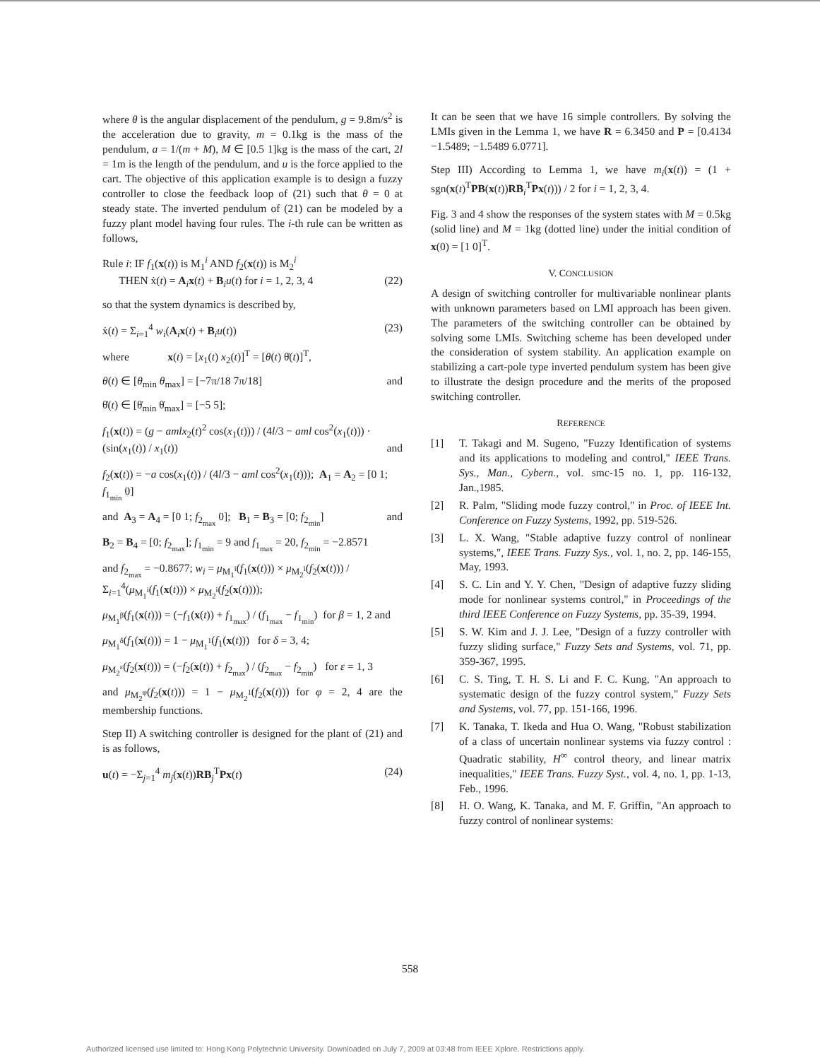where θ is the angular displacement of the pendulum, g = 9.8m/s<sup>2</sup> is the acceleration due to gravity, m = 0.1kg is the mass of the pendulum, a = 1/(m + M), M ∈ [0.5 1]kg is the mass of the cart, 2l = 1m is the length of the pendulum, and u is the force applied to the cart. The objective of this application example is to design a fuzzy controller to close the feedback loop of (21) such that θ = 0 at steady state. The inverted pendulum of (21) can be modeled by a fuzzy plant model having four rules. The i-th rule can be written as follows,
Rule i: IF f<sub>1</sub>(x(t)) is M<sub>1</sub><sup>i</sup> AND f<sub>2</sub>(x(t)) is M<sub>2</sub><sup>i</sup>
THEN ẋ(t) = A<sub>i</sub>x(t) + B<sub>i</sub>u(t) for i = 1, 2, 3, 4 (22)
so that the system dynamics is described by,
ẋ(t) = Σ<sub>i=1</sub><sup>4</sup> w<sub>i</sub>(A<sub>i</sub>x(t) + B<sub>i</sub>u(t)) (23)
where x(t) = [x<sub>1</sub>(t) x<sub>2</sub>(t)]<sup>T</sup> = [θ(t) θ̇(t)]<sup>T</sup>,
θ(t) ∈ [θ<sub>min</sub> θ<sub>max</sub>] = [−7π/18 7π/18] and
θ̇(t) ∈ [θ̇<sub>min</sub> θ̇<sub>max</sub>] = [−5 5];
f<sub>1</sub>(x(t)) = (g − amlx<sub>2</sub>(t)<sup>2</sup> cos(x<sub>1</sub>(t))) / (4l/3 − aml cos<sup>2</sup>(x<sub>1</sub>(t))) · (sin(x<sub>1</sub>(t)) / x<sub>1</sub>(t)) and
f<sub>2</sub>(x(t)) = −a cos(x<sub>1</sub>(t)) / (4l/3 − aml cos<sup>2</sup>(x<sub>1</sub>(t))); A<sub>1</sub> = A<sub>2</sub> = [0 1; f<sub>1<sub>min</sub></sub> 0]
and A<sub>3</sub> = A<sub>4</sub> = [0 1; f<sub>2<sub>max</sub></sub> 0]; B<sub>1</sub> = B<sub>3</sub> = [0; f<sub>2<sub>min</sub></sub>] and
B<sub>2</sub> = B<sub>4</sub> = [0; f<sub>2<sub>max</sub></sub>]; f<sub>1<sub>min</sub></sub> = 9 and f<sub>1<sub>max</sub></sub> = 20, f<sub>2<sub>min</sub></sub> = −2.8571
and f<sub>2<sub>max</sub></sub> = −0.8677; w<sub>i</sub> = μ<sub>M<sub>1</sub><sup>i</sup></sub>(f<sub>1</sub>(x(t))) × μ<sub>M<sub>2</sub><sup>i</sup></sub>(f<sub>2</sub>(x(t))) / Σ<sub>i=1</sub><sup>4</sup>(μ<sub>M<sub>1</sub><sup>i</sup></sub>(f<sub>1</sub>(x(t))) × μ<sub>M<sub>2</sub><sup>i</sup></sub>(f<sub>2</sub>(x(t))));
μ<sub>M<sub>1</sub><sup>β</sup></sub>(f<sub>1</sub>(x(t))) = (−f<sub>1</sub>(x(t)) + f<sub>1<sub>max</sub></sub>) / (f<sub>1<sub>max</sub></sub> − f<sub>1<sub>min</sub></sub>) for β = 1, 2 and
μ<sub>M<sub>1</sub><sup>δ</sup></sub>(f<sub>1</sub>(x(t))) = 1 − μ<sub>M<sub>1</sub><sup>1</sup></sub>(f<sub>1</sub>(x(t))) for δ = 3, 4;
μ<sub>M<sub>2</sub><sup>ε</sup></sub>(f<sub>2</sub>(x(t))) = (−f<sub>2</sub>(x(t)) + f<sub>2<sub>max</sub></sub>) / (f<sub>2<sub>max</sub></sub> − f<sub>2<sub>min</sub></sub>) for ε = 1, 3
and μ<sub>M<sub>2</sub><sup>φ</sup></sub>(f<sub>2</sub>(x(t))) = 1 − μ<sub>M<sub>2</sub><sup>1</sup></sub>(f<sub>2</sub>(x(t))) for φ = 2, 4 are the membership functions.
Step II) A switching controller is designed for the plant of (21) and is as follows,
u(t) = −Σ<sub>j=1</sub><sup>4</sup> m<sub>j</sub>(x(t))RB<sub>j</sub><sup>T</sup>Px(t) (24)
It can be seen that we have 16 simple controllers. By solving the LMIs given in the Lemma 1, we have R = 6.3450 and P = [0.4134 −1.5489; −1.5489 6.0771].
Step III) According to Lemma 1, we have m<sub>i</sub>(x(t)) = (1 + sgn(x(t)<sup>T</sup>PB(x(t))RB<sub>i</sub><sup>T</sup>Px(t))) / 2 for i = 1, 2, 3, 4.
Fig. 3 and 4 show the responses of the system states with M = 0.5kg (solid line) and M = 1kg (dotted line) under the initial condition of x(0) = [1 0]<sup>T</sup>.
V. CONCLUSION
A design of switching controller for multivariable nonlinear plants with unknown parameters based on LMI approach has been given. The parameters of the switching controller can be obtained by solving some LMIs. Switching scheme has been developed under the consideration of system stability. An application example on stabilizing a cart-pole type inverted pendulum system has been give to illustrate the design procedure and the merits of the proposed switching controller.
REFERENCE
[1] T. Takagi and M. Sugeno, "Fuzzy Identification of systems and its applications to modeling and control," IEEE Trans. Sys., Man., Cybern., vol. smc-15 no. 1, pp. 116-132, Jan.,1985.
[2] R. Palm, "Sliding mode fuzzy control," in Proc. of IEEE Int. Conference on Fuzzy Systems, 1992, pp. 519-526.
[3] L. X. Wang, "Stable adaptive fuzzy control of nonlinear systems,", IEEE Trans. Fuzzy Sys., vol. 1, no. 2, pp. 146-155, May, 1993.
[4] S. C. Lin and Y. Y. Chen, "Design of adaptive fuzzy sliding mode for nonlinear systems control," in Proceedings of the third IEEE Conference on Fuzzy Systems, pp. 35-39, 1994.
[5] S. W. Kim and J. J. Lee, "Design of a fuzzy controller with fuzzy sliding surface," Fuzzy Sets and Systems, vol. 71, pp. 359-367, 1995.
[6] C. S. Ting, T. H. S. Li and F. C. Kung, "An approach to systematic design of the fuzzy control system," Fuzzy Sets and Systems, vol. 77, pp. 151-166, 1996.
[7] K. Tanaka, T. Ikeda and Hua O. Wang, "Robust stabilization of a class of uncertain nonlinear systems via fuzzy control : Quadratic stability, H<sup>∞</sup> control theory, and linear matrix inequalities," IEEE Trans. Fuzzy Syst., vol. 4, no. 1, pp. 1-13, Feb., 1996.
[8] H. O. Wang, K. Tanaka, and M. F. Griffin, "An approach to fuzzy control of nonlinear systems:
558
Authorized licensed use limited to: Hong Kong Polytechnic University. Downloaded on July 7, 2009 at 03:48 from IEEE Xplore. Restrictions apply.